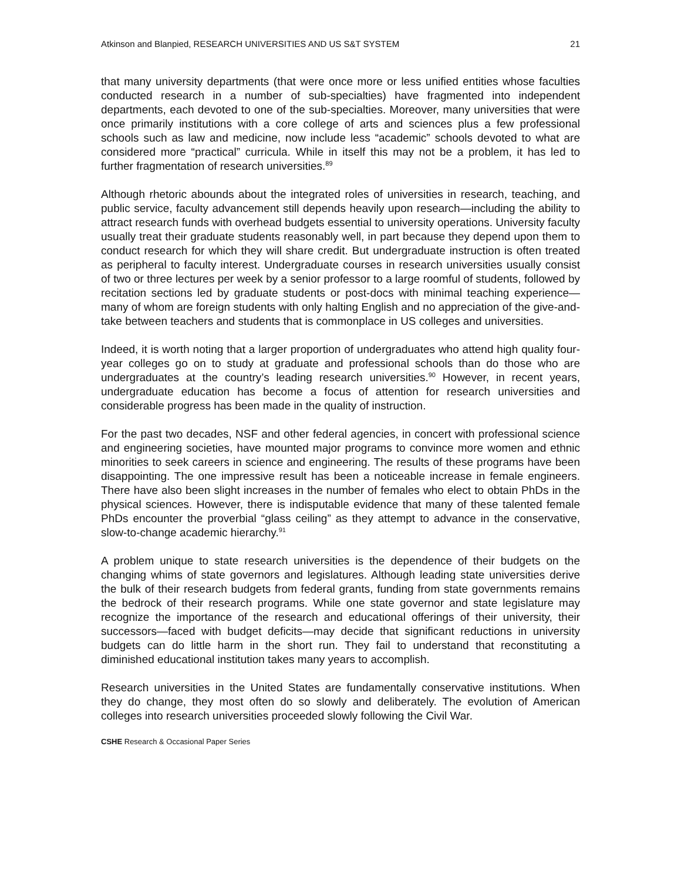Atkinson and Blanpied, RESEARCH UNIVERSITIES AND US S&T SYSTEM 21
that many university departments (that were once more or less unified entities whose faculties conducted research in a number of sub-specialties) have fragmented into independent departments, each devoted to one of the sub-specialties. Moreover, many universities that were once primarily institutions with a core college of arts and sciences plus a few professional schools such as law and medicine, now include less “academic” schools devoted to what are considered more “practical” curricula. While in itself this may not be a problem, it has led to further fragmentation of research universities.<sup>89</sup>
Although rhetoric abounds about the integrated roles of universities in research, teaching, and public service, faculty advancement still depends heavily upon research—including the ability to attract research funds with overhead budgets essential to university operations. University faculty usually treat their graduate students reasonably well, in part because they depend upon them to conduct research for which they will share credit. But undergraduate instruction is often treated as peripheral to faculty interest. Undergraduate courses in research universities usually consist of two or three lectures per week by a senior professor to a large roomful of students, followed by recitation sections led by graduate students or post-docs with minimal teaching experience—many of whom are foreign students with only halting English and no appreciation of the give-and-take between teachers and students that is commonplace in US colleges and universities.
Indeed, it is worth noting that a larger proportion of undergraduates who attend high quality four-year colleges go on to study at graduate and professional schools than do those who are undergraduates at the country’s leading research universities.<sup>90</sup> However, in recent years, undergraduate education has become a focus of attention for research universities and considerable progress has been made in the quality of instruction.
For the past two decades, NSF and other federal agencies, in concert with professional science and engineering societies, have mounted major programs to convince more women and ethnic minorities to seek careers in science and engineering. The results of these programs have been disappointing. The one impressive result has been a noticeable increase in female engineers. There have also been slight increases in the number of females who elect to obtain PhDs in the physical sciences. However, there is indisputable evidence that many of these talented female PhDs encounter the proverbial “glass ceiling” as they attempt to advance in the conservative, slow-to-change academic hierarchy.<sup>91</sup>
A problem unique to state research universities is the dependence of their budgets on the changing whims of state governors and legislatures. Although leading state universities derive the bulk of their research budgets from federal grants, funding from state governments remains the bedrock of their research programs. While one state governor and state legislature may recognize the importance of the research and educational offerings of their university, their successors—faced with budget deficits—may decide that significant reductions in university budgets can do little harm in the short run. They fail to understand that reconstituting a diminished educational institution takes many years to accomplish.
Research universities in the United States are fundamentally conservative institutions. When they do change, they most often do so slowly and deliberately. The evolution of American colleges into research universities proceeded slowly following the Civil War.
CSHE Research & Occasional Paper Series